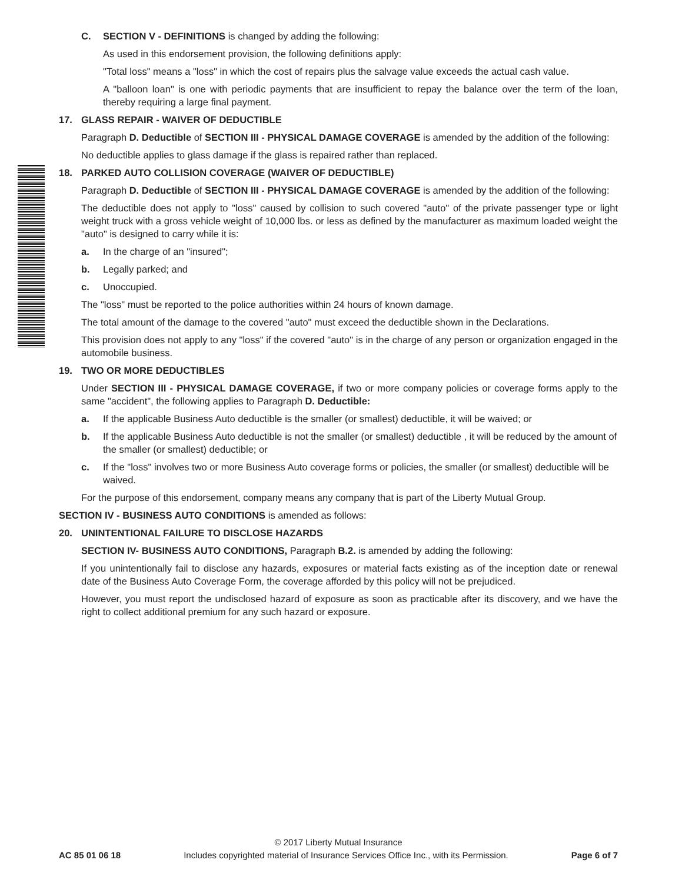C. SECTION V - DEFINITIONS is changed by adding the following:
As used in this endorsement provision, the following definitions apply:
"Total loss" means a "loss" in which the cost of repairs plus the salvage value exceeds the actual cash value.
A "balloon loan" is one with periodic payments that are insufficient to repay the balance over the term of the loan, thereby requiring a large final payment.
17. GLASS REPAIR - WAIVER OF DEDUCTIBLE
Paragraph D. Deductible of SECTION III - PHYSICAL DAMAGE COVERAGE is amended by the addition of the following:
No deductible applies to glass damage if the glass is repaired rather than replaced.
18. PARKED AUTO COLLISION COVERAGE (WAIVER OF DEDUCTIBLE)
Paragraph D. Deductible of SECTION III - PHYSICAL DAMAGE COVERAGE is amended by the addition of the following:
The deductible does not apply to "loss" caused by collision to such covered "auto" of the private passenger type or light weight truck with a gross vehicle weight of 10,000 lbs. or less as defined by the manufacturer as maximum loaded weight the "auto" is designed to carry while it is:
a. In the charge of an "insured";
b. Legally parked; and
c. Unoccupied.
The "loss" must be reported to the police authorities within 24 hours of known damage.
The total amount of the damage to the covered "auto" must exceed the deductible shown in the Declarations.
This provision does not apply to any "loss" if the covered "auto" is in the charge of any person or organization engaged in the automobile business.
19. TWO OR MORE DEDUCTIBLES
Under SECTION III - PHYSICAL DAMAGE COVERAGE, if two or more company policies or coverage forms apply to the same "accident", the following applies to Paragraph D. Deductible:
a. If the applicable Business Auto deductible is the smaller (or smallest) deductible, it will be waived; or
b. If the applicable Business Auto deductible is not the smaller (or smallest) deductible , it will be reduced by the amount of the smaller (or smallest) deductible; or
c. If the "loss" involves two or more Business Auto coverage forms or policies, the smaller (or smallest) deductible will be waived.
For the purpose of this endorsement, company means any company that is part of the Liberty Mutual Group.
SECTION IV - BUSINESS AUTO CONDITIONS is amended as follows:
20. UNINTENTIONAL FAILURE TO DISCLOSE HAZARDS
SECTION IV- BUSINESS AUTO CONDITIONS, Paragraph B.2. is amended by adding the following:
If you unintentionally fail to disclose any hazards, exposures or material facts existing as of the inception date or renewal date of the Business Auto Coverage Form, the coverage afforded by this policy will not be prejudiced.
However, you must report the undisclosed hazard of exposure as soon as practicable after its discovery, and we have the right to collect additional premium for any such hazard or exposure.
© 2017 Liberty Mutual Insurance
AC 85 01 06 18 Includes copyrighted material of Insurance Services Office Inc., with its Permission. Page 6 of 7